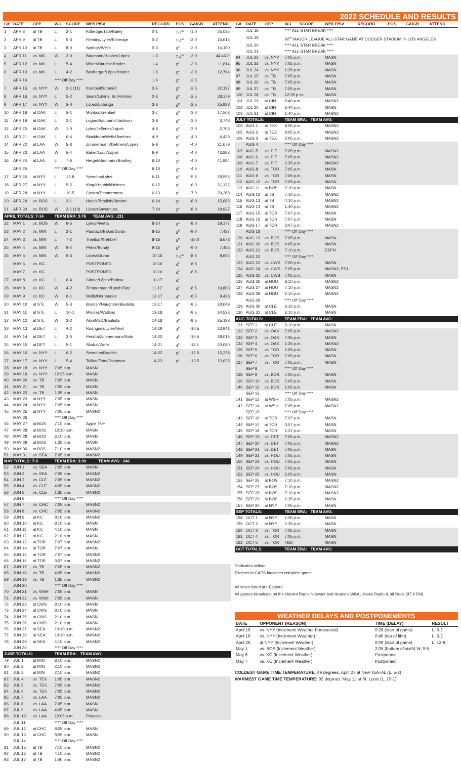2022 SCHEDULE AND RESULTS
| G# | DATE | OPP. | W-L | SCORE | WP/LP/SV | RECORD | POS. | GA/GB | ATTEND. |
| --- | --- | --- | --- | --- | --- | --- | --- | --- | --- |
| 1 | APR 8 | at TB | L | 2-1 | Kittredge/Tate/Raley | 0-1 | T-4<sup>th</sup> | -1.0 | 25,025 |
| 2 | APR 9 | at TB | L | 5-3 | Fleming/Lyles/Kittredge | 0-2 | T-4<sup>th</sup> | -2.0 | 15,615 |
| 3 | APR 10 | at TB | L | 8-0 | Springs/Wells | 0-3 | 5<sup>th</sup> | -3.0 | 14,100 |
| 4 | APR 11 | vs. MIL | W | 2-0 | Baumann/Houser/López | 1-3 | T-4<sup>th</sup> | -2.0 | 44,461* |
| 5 | APR 12 | vs. MIL | L | 5-4 | Milner/Bautista/Hader | 1-4 | 5<sup>th</sup> | -3.0 | 11,814 |
| 6 | APR 13 | vs. MIL | L | 4-2 | Boxberger/López/Hader | 1-5 | 5<sup>th</sup> | -3.0 | 12,704 |
| | APR 14 | | **** Off Day **** | | | 1-5 | 5<sup>th</sup> | -2.5 | |
| 7 | APR 15 | vs. NYY | W | 2-1 (11) | Krehbiel/Schmidt | 2-5 | 5<sup>th</sup> | -2.5 | 32,197 |
| 8 | APR 16 | vs. NYY | L | 5-2 | Sears/Lakins, Sr./Holmes | 2-6 | 5<sup>th</sup> | -2.5 | 28,179 |
| 9 | APR 17 | vs. NYY | W | 5-0 | López/Loáisiga | 3-6 | 5<sup>th</sup> | -2.5 | 25,938 |
| 10 | APR 18 | at OAK | L | 5-1 | Montas/Krehbiel | 3-7 | 5<sup>th</sup> | -3.0 | 17,503 |
| 11 | APR 19 | at OAK | L | 2-1 | Logue/Baumann/Jackson | 3-8 | 5<sup>th</sup> | -3.0 | 3,748 |
| 12 | APR 20 | at OAK | W | 1-0 | Lyles/Jefferies/López | 4-8 | 5<sup>th</sup> | -3.0 | 2,703 |
| 13 | APR 21 | at OAK | L | 6-4 | Blackburn/Wells/Jiménez | 4-9 | 5<sup>th</sup> | -4.0 | 4,429 |
| 14 | APR 22 | at LAA | W | 5-3 | Zimmermann/Detmers/López | 5-9 | 5<sup>th</sup> | -4.0 | 31,679 |
| 15 | APR 23 | at LAA | W | 5-4 | Baker/Loup/López | 6-9 | 5<sup>th</sup> | -4.0 | 43,883 |
| 16 | APR 24 | at LAA | L | 7-6 | Herget/Baumann/Bradley | 6-10 | 5<sup>th</sup> | -4.0 | 41,984 |
| | APR 25 | | **** Off Day **** | | | 6-10 | 5<sup>th</sup> | -4.5 | |
| 17 | APR 26 | at NYY | L | 12-8 | Severino/Lyles | 6-11 | 5<sup>th</sup> | -5.5 | 28,596 |
| 18 | APR 27 | at NYY | L | 5-2 | King/Krehbiel/Holmes | 6-12 | 5<sup>th</sup> | -6.0 | 31,122 |
| 19 | APR 28 | at NYY | L | 10-5 | Castro/Zimmermann | 6-13 | 5<sup>th</sup> | -7.0 | 29,268 |
| 20 | APR 29 | vs. BOS | L | 3-1 | Houck/Bradish/Strahm | 6-14 | 5<sup>th</sup> | -8.0 | 15,685 |
| 21 | APR 30 | vs. BOS | W | 2-1 (10) | López/Sawamura | 7-14 | 5<sup>th</sup> | -8.0 | 19,927 |
| APRIL TOTALS: 7-14 | | | TEAM ERA: 3.76 TEAM AVG: .211 | | | | | | |
| 22 | MAY 1 | vs. BOS | W | 9-5 | Lyles/Pivetta | 8-14 | 5<sup>th</sup> | -8.0 | 19,177 |
| 23 | MAY 2 | vs. MIN | L | 2-1 | Paddack/Baker/Duran | 8-15 | 5<sup>th</sup> | -9.0 | 7,427 |
| 24 | MAY 3 | vs. MIN | L | 7-2 | Thielbar/Krehbiel | 8-16 | 5<sup>th</sup> | -10.0 | 6,678 |
| 25 | MAY 4 | vs. MIN | W | 9-4 | Pérez/Bundy | 9-16 | 5<sup>th</sup> | -9.0 | 7,466 |
| 26 | MAY 5 | vs. MIN | W | 5-3 | López/Duran | 10-16 | T-4<sup>th</sup> | -8.5 | 8,652 |
| | MAY 6 | vs. KC | | | POSTPONED | 10-16 | 4<sup>th</sup> | -8.5 | |
| | MAY 7 | vs. KC | | | POSTPONED | 10-16 | 4<sup>th</sup> | -8.5 | |
| 27 | MAY 8 | vs. KC | L | 6-4 | Clarke/López/Barlow | 10-17 | 4<sup>th</sup> | | |
| 28 | MAY 8 | vs. KC | W | 4-2 | Zimmermann/Lynch/Tate | 11-17 | 4<sup>th</sup> | -8.5 | 19,883 |
| 29 | MAY 9 | vs. KC | W | 6-1 | Wells/Hernández | 12-17 | 4<sup>th</sup> | -8.5 | 9,438 |
| 30 | MAY 10 | at STL | W | 5-3 | Bradish/Naughton/Bautista | 13-17 | 4<sup>th</sup> | -8.5 | 33,649 |
| 31 | MAY 11 | at STL | L | 10-1 | Mikolas/Watkins | 13-18 | 4<sup>th</sup> | -9.5 | 34,533 |
| 32 | MAY 12 | at STL | W | 3-2 | Akin/Matz/Bautista | 14-18 | 4<sup>th</sup> | -9.5 | 35,198 |
| 33 | MAY 13 | at DET | L | 4-2 | Rodriguez/Lyles/Vest | 14-19 | 4<sup>th</sup> | -10.5 | 23,941 |
| 34 | MAY 14 | at DET | L | 3-0 | Peralta/Zimmermann/Soto | 14-20 | 4<sup>th</sup> | -10.5 | 28,016 |
| 35 | MAY 15 | at DET | L | 5-1 | Skubal/Wells | 14-21 | 4<sup>th</sup> | -11.5 | 20,080 |
| 36 | MAY 16 | vs. NYY | L | 6-2 | Severino/Bradish | 14-22 | 5<sup>th</sup> | -12.5 | 12,228 |
| 37 | MAY 17 | vs. NYY | L | 5-4 | Taillon/Tate/Chapman | 14-23 | 5<sup>th</sup> | -13.5 | 12,635 |
| 38 | MAY 18 | vs. NYY | 7:05 p.m. | | MASN | | | | |
| 39 | MAY 19 | vs. NYY | 12:35 p.m. | | MASN | | | | |
| 40 | MAY 20 | vs. TB | 7:05 p.m. | | MASN | | | | |
| 41 | MAY 21 | vs. TB | 7:05 p.m. | | MASN | | | | |
| 42 | MAY 22 | vs. TB | 1:35 p.m. | | MASN | | | | |
| 43 | MAY 23 | at NYY | 7:05 p.m. | | MASN | | | | |
| 44 | MAY 24 | at NYY | 7:05 p.m. | | MASN | | | | |
| 45 | MAY 25 | at NYY | 7:05 p.m. | | MASN2 | | | | |
| | MAY 26 | | **** Off Day **** | | | | | | |
| 46 | MAY 27 | at BOS | 7:10 p.m. | | Apple TV+ | | | | |
| 47 | MAY 28 | at BOS | 12:10 p.m. | | MASN | | | | |
| 48 | MAY 28 | at BOS | 6:10 p.m. | | MASN | | | | |
| 49 | MAY 29 | at BOS | 1:35 p.m. | | MASN | | | | |
| 50 | MAY 30 | at BOS | 7:10 p.m. | | MASN2 | | | | |
| 51 | MAY 31 | vs. SEA | 7:05 p.m. | | MASN2 | | | | |
| MAY TOTALS: 7-9 | | | TEAM ERA: 3.99 TEAM AVG: .246 | | | | | | |
| 52 | JUN 1 | vs. SEA | 7:05 p.m. | | MASN | | | | |
| 53 | JUN 2 | vs. SEA | 7:05 p.m. | | MASN2 | | | | |
| 54 | JUN 3 | vs. CLE | 7:05 p.m. | | MASN2 | | | | |
| 55 | JUN 4 | vs. CLE | 4:05 p.m. | | MASN2 | | | | |
| 56 | JUN 5 | vs. CLE | 1:35 p.m. | | MASN2 | | | | |
| | JUN 6 | | **** Off Day **** | | | | | | |
| 57 | JUN 7 | vs. CHC | 7:05 p.m. | | MASN2 | | | | |
| 58 | JUN 8 | vs. CHC | 7:05 p.m. | | MASN2 | | | | |
| 59 | JUN 9 | at KC | 8:10 p.m. | | MASN2 | | | | |
| 60 | JUN 10 | at KC | 8:10 p.m. | | MASN | | | | |
| 61 | JUN 11 | at KC | 4:10 p.m. | | MASN | | | | |
| 62 | JUN 12 | at KC | 2:10 p.m. | | MASN | | | | |
| 63 | JUN 13 | at TOR | 7:07 p.m. | | MASN2 | | | | |
| 64 | JUN 14 | at TOR | 7:07 p.m. | | MASN | | | | |
| 65 | JUN 15 | at TOR | 7:07 p.m. | | MASN2 | | | | |
| 66 | JUN 16 | at TOR | 3:07 p.m. | | MASN2 | | | | |
| 67 | JUN 17 | vs. TB | 7:05 p.m. | | MASN2 | | | | |
| 68 | JUN 18 | vs. TB | 4:05 p.m. | | MASN2 | | | | |
| 69 | JUN 19 | vs. TB | 1:35 p.m. | | MASN2 | | | | |
| | JUN 20 | | **** Off Day **** | | | | | | |
| 70 | JUN 21 | vs. WSH | 7:05 p.m. | | MASN | | | | |
| 71 | JUN 22 | vs. WSH | 7:05 p.m. | | MASN | | | | |
| 72 | JUN 23 | at CWS | 8:10 p.m. | | MASN | | | | |
| 73 | JUN 24 | at CWS | 8:10 p.m. | | MASN | | | | |
| 74 | JUN 25 | at CWS | 2:10 p.m. | | MASN | | | | |
| 75 | JUN 26 | at CWS | 2:10 p.m. | | MASN | | | | |
| 76 | JUN 27 | at SEA | 10:10 p.m. | | MASN2 | | | | |
| 77 | JUN 28 | at SEA | 10:10 p.m. | | MASN2 | | | | |
| 78 | JUN 29 | at SEA | 4:10 p.m. | | MASN2 | | | | |
| | JUN 30 | | **** Off Day **** | | | | | | |
| JUNE TOTALS: | | | TEAM ERA: TEAM AVG: | | | | | | |
| 79 | JUL 1 | at MIN | 8:10 p.m. | | MASN2 | | | | |
| 80 | JUL 2 | at MIN | 2:10 p.m. | | MASN2 | | | | |
| 81 | JUL 3 | at MIN | 2:10 p.m. | | MASN2 | | | | |
| 82 | JUL 4 | vs. TEX | 1:05 p.m. | | MASN2 | | | | |
| 83 | JUL 5 | vs. TEX | 7:05 p.m. | | MASN2 | | | | |
| 84 | JUL 6 | vs. TEX | 7:05 p.m. | | MASN2 | | | | |
| 85 | JUL 7 | vs. LAA | 7:05 p.m. | | MASN2 | | | | |
| 86 | JUL 8 | vs. LAA | 7:05 p.m. | | MASN | | | | |
| 87 | JUL 9 | vs. LAA | 4:05 p.m. | | MASN | | | | |
| 88 | JUL 10 | vs. LAA | 12:05 p.m. | | Peacock | | | | |
| | JUL 11 | | **** Off Day **** | | | | | | |
| 89 | JUL 12 | at CHC | 8:05 p.m. | | MASN | | | | |
| 90 | JUL 13 | at CHC | 8:05 p.m. | | MASN | | | | |
| | JUL 14 | | **** Off Day **** | | | | | | |
| 91 | JUL 15 | at TB | 7:10 p.m. | | MASN2 | | | | |
| 92 | JUL 16 | at TB | 4:10 p.m. | | MASN2 | | | | |
| 93 | JUL 17 | at TB | 1:40 p.m. | | MASN2 | | | | |
| G# | DATE | OPP. | W-L | SCORE | WP/LP/SV | RECORD | POS. | GA/GB | ATTEND. |
| --- | --- | --- | --- | --- | --- | --- | --- | --- | --- |
| | JUL 18 | | **** ALL-STAR BREAK **** | | | | | | |
| | JUL 19 | | 92<sup>nd</sup> MAJOR LEAGUE ALL-STAR GAME AT DODGER STADIUM IN LOS ANGELES | | | | | | |
| | JUL 20 | | **** ALL-STAR BREAK **** | | | | | | |
| | JUL 21 | | **** ALL-STAR BREAK **** | | | | | | |
| 94 | JUL 22 | vs. NYY | 7:05 p.m. | | MASN | | | | |
| 95 | JUL 23 | vs. NYY | 7:05 p.m. | | MASN | | | | |
| 96 | JUL 24 | vs. NYY | 1:35 p.m. | | MASN | | | | |
| 97 | JUL 25 | vs. TB | 7:05 p.m. | | MASN | | | | |
| 98 | JUL 26 | vs. TB | 7:05 p.m. | | MASN | | | | |
| 99 | JUL 27 | vs. TB | 7:05 p.m. | | MASN | | | | |
| 100 | JUL 28 | vs. TB | 12:35 p.m. | | MASN | | | | |
| 101 | JUL 29 | at CIN | 6:40 p.m. | | MASN2 | | | | |
| 102 | JUL 30 | at CIN | 6:40 p.m. | | MASN | | | | |
| 103 | JUL 31 | at CIN | 1:40 p.m. | | MASN2 | | | | |
| JULY TOTALS: | | | TEAM ERA: TEAM AVG: | | | | | | |
| 104 | AUG 1 | at TEX | 8:05 p.m. | | MASN2 | | | | |
| 105 | AUG 2 | at TEX | 8:05 p.m. | | MASN2 | | | | |
| 106 | AUG 3 | at TEX | 2:05 p.m. | | MASN2 | | | | |
| | AUG 4 | | **** Off Day **** | | | | | | |
| 107 | AUG 5 | vs. PIT | 7:05 p.m. | | MASN2 | | | | |
| 108 | AUG 6 | vs. PIT | 7:05 p.m. | | MASN2 | | | | |
| 109 | AUG 7 | vs. PIT | 1:35 p.m. | | MASN2 | | | | |
| 110 | AUG 8 | vs. TOR | 7:05 p.m. | | MASN | | | | |
| 111 | AUG 9 | vs. TOR | 7:05 p.m. | | MASN | | | | |
| 112 | AUG 10 | vs. TOR | 7:05 p.m. | | MASN | | | | |
| 113 | AUG 11 | at BOS | 7:10 p.m. | | MASN | | | | |
| 114 | AUG 12 | at TB | 7:10 p.m. | | MASN2 | | | | |
| 115 | AUG 13 | at TB | 4:10 p.m. | | MASN2 | | | | |
| 116 | AUG 14 | at TB | 1:40 p.m. | | MASN2 | | | | |
| 117 | AUG 15 | at TOR | 7:07 p.m. | | MASN | | | | |
| 118 | AUG 16 | at TOR | 7:07 p.m. | | MASN | | | | |
| 119 | AUG 17 | at TOR | 3:07 p.m. | | MASN2 | | | | |
| | AUG 18 | | **** Off Day **** | | | | | | |
| 120 | AUG 19 | vs. BOS | 7:05 p.m. | | MASN | | | | |
| 121 | AUG 20 | vs. BOS | 4:05 p.m. | | MASN | | | | |
| 122 | AUG 21 | vs. BOS | 7:10 p.m. | | ESPN | | | | |
| | AUG 22 | | **** Off Day **** | | | | | | |
| 123 | AUG 23 | vs. CWS | 7:05 p.m. | | MASN | | | | |
| 124 | AUG 24 | vs. CWS | 7:05 p.m. | | MASN2, FS1 | | | | |
| 125 | AUG 25 | vs. CWS | 7:05 p.m. | | MASN | | | | |
| 126 | AUG 26 | at HOU | 8:10 p.m. | | MASN2 | | | | |
| 127 | AUG 27 | at HOU | 7:10 p.m. | | MASN2 | | | | |
| 128 | AUG 28 | at HOU | 2:10 p.m. | | MASN2 | | | | |
| | AUG 29 | | **** Off Day **** | | | | | | |
| 129 | AUG 30 | at CLE | 6:10 p.m. | | MASN | | | | |
| 130 | AUG 31 | at CLE | 6:10 p.m. | | MASN | | | | |
| AUG TOTALS: | | | TEAM ERA: TEAM AVG: | | | | | | |
| 131 | SEP 1 | at CLE | 6:10 p.m. | | MASN | | | | |
| 132 | SEP 2 | vs. OAK | 7:05 p.m. | | MASN2 | | | | |
| 133 | SEP 3 | vs. OAK | 7:05 p.m. | | MASN | | | | |
| 134 | SEP 4 | vs. OAK | 1:35 p.m. | | MASN2 | | | | |
| 135 | SEP 5 | vs. TOR | 1:05 p.m. | | MASN | | | | |
| 136 | SEP 6 | vs. TOR | 7:05 p.m. | | MASN | | | | |
| 137 | SEP 7 | vs. TOR | 7:05 p.m. | | MASN | | | | |
| | SEP 8 | | **** Off Day **** | | | | | | |
| 138 | SEP 9 | vs. BOS | 7:05 p.m. | | MASN | | | | |
| 139 | SEP 10 | vs. BOS | 7:05 p.m. | | MASN | | | | |
| 140 | SEP 11 | vs. BOS | 1:05 p.m. | | MASN | | | | |
| | SEP 12 | | **** Off Day **** | | | | | | |
| 141 | SEP 13 | at WSH | 7:05 p.m. | | MASN2 | | | | |
| 142 | SEP 14 | at WSH | 7:05 p.m. | | MASN2 | | | | |
| | SEP 15 | | **** Off Day **** | | | | | | |
| 143 | SEP 16 | at TOR | 7:07 p.m. | | MASN | | | | |
| 144 | SEP 17 | at TOR | 3:07 p.m. | | MASN | | | | |
| 145 | SEP 18 | at TOR | 1:37 p.m. | | MASN | | | | |
| 146 | SEP 19 | vs. DET | 7:05 p.m. | | MASN2 | | | | |
| 147 | SEP 20 | vs. DET | 7:05 p.m. | | MASN2 | | | | |
| 148 | SEP 21 | vs. DET | 7:05 p.m. | | MASN | | | | |
| 149 | SEP 22 | vs. HOU | 7:05 p.m. | | MASN | | | | |
| 150 | SEP 23 | vs. HOU | 7:05 p.m. | | MASN | | | | |
| 151 | SEP 24 | vs. HOU | 7:05 p.m. | | MASN | | | | |
| 152 | SEP 25 | vs. HOU | 1:05 p.m. | | MASN | | | | |
| 153 | SEP 26 | at BOS | 7:10 p.m. | | MASN2 | | | | |
| 154 | SEP 27 | at BOS | 7:10 p.m. | | MASN2 | | | | |
| 155 | SEP 28 | at BOS | 7:10 p.m. | | MASN2 | | | | |
| 156 | SEP 29 | at BOS | 1:35 p.m. | | MASN | | | | |
| 157 | SEP 30 | at NYY | 7:05 p.m. | | MASN | | | | |
| SEP TOTALS: | | | TEAM ERA: TEAM AVG: | | | | | | |
| 158 | OCT 1 | at NYY | 1:05 p.m. | | MASN | | | | |
| 159 | OCT 2 | at NYY | 1:35 p.m. | | MASN | | | | |
| 160 | OCT 3 | vs. TOR | 7:05 p.m. | | MASN | | | | |
| 161 | OCT 4 | vs. TOR | 7:05 p.m. | | MASN | | | | |
| 162 | OCT 5 | vs. TOR | TBD | | MASN | | | | |
| OCT TOTALS: | | | TEAM ERA: TEAM AVG: | | | | | | |
*Indicates sellout
Pitchers in CAPS indicates complete game
All times listed are Eastern
All games broadcast on the Orioles Radio Network and Hearst's WBAL News Radio & 98 Rock (97.9 FM)
WEATHER DELAYS AND POSTPONEMENTS
| DATE | OPPONENT (REASON) | TIME (DELAY) | RESULT |
| --- | --- | --- | --- |
| April 16 | vs. NYY (Inclement Weather Forecasted) | 0:26 (start of game) | L, 5-2 |
| April 16 | vs. NYY (Inclement Weather) | 0:49 (top of fifth) | L, 5-2 |
| April 26 | at NYY (Inclement Weather) | 0:09 (start of game) | L, 12-8 |
| May 1 | vs. BOS (Inclement Weather) | 2:05 (bottom of sixth) W, 9-5 | |
| May 6 | vs. KC (Inclement Weather) | Postponed | |
| May 7 | vs. KC (Inclement Weather) | Postponed | |
COLDEST GAME TIME TEMPERATURE: 49 degrees, April 27 at New York-AL (L, 5-2)
WARMEST GAME TIME TEMPERATURE: 92 degrees, May 11 at St. Louis (L, 10-1)